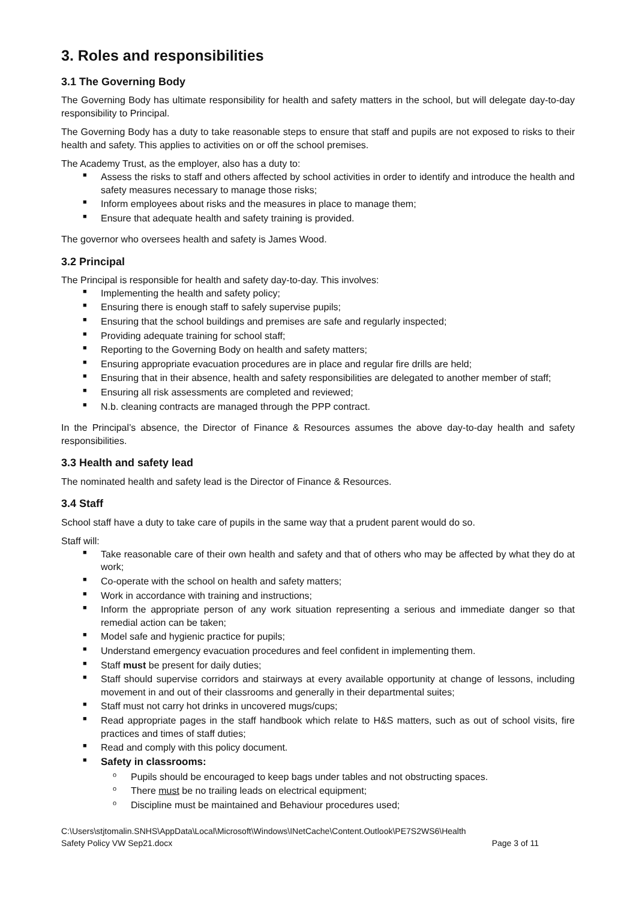3. Roles and responsibilities
3.1 The Governing Body
The Governing Body has ultimate responsibility for health and safety matters in the school, but will delegate day-to-day responsibility to Principal.
The Governing Body has a duty to take reasonable steps to ensure that staff and pupils are not exposed to risks to their health and safety. This applies to activities on or off the school premises.
The Academy Trust, as the employer, also has a duty to:
■ Assess the risks to staff and others affected by school activities in order to identify and introduce the health and safety measures necessary to manage those risks;
■ Inform employees about risks and the measures in place to manage them;
■ Ensure that adequate health and safety training is provided.
The governor who oversees health and safety is James Wood.
3.2 Principal
The Principal is responsible for health and safety day-to-day. This involves:
■ Implementing the health and safety policy;
■ Ensuring there is enough staff to safely supervise pupils;
■ Ensuring that the school buildings and premises are safe and regularly inspected;
■ Providing adequate training for school staff;
■ Reporting to the Governing Body on health and safety matters;
■ Ensuring appropriate evacuation procedures are in place and regular fire drills are held;
■ Ensuring that in their absence, health and safety responsibilities are delegated to another member of staff;
■ Ensuring all risk assessments are completed and reviewed;
■ N.b. cleaning contracts are managed through the PPP contract.
In the Principal’s absence, the Director of Finance & Resources assumes the above day-to-day health and safety responsibilities.
3.3 Health and safety lead
The nominated health and safety lead is the Director of Finance & Resources.
3.4 Staff
School staff have a duty to take care of pupils in the same way that a prudent parent would do so.
Staff will:
■ Take reasonable care of their own health and safety and that of others who may be affected by what they do at work;
■ Co-operate with the school on health and safety matters;
■ Work in accordance with training and instructions;
■ Inform the appropriate person of any work situation representing a serious and immediate danger so that remedial action can be taken;
■ Model safe and hygienic practice for pupils;
■ Understand emergency evacuation procedures and feel confident in implementing them.
■ Staff must be present for daily duties;
■ Staff should supervise corridors and stairways at every available opportunity at change of lessons, including movement in and out of their classrooms and generally in their departmental suites;
■ Staff must not carry hot drinks in uncovered mugs/cups;
■ Read appropriate pages in the staff handbook which relate to H&S matters, such as out of school visits, fire practices and times of staff duties;
■ Read and comply with this policy document.
■ Safety in classrooms:
o Pupils should be encouraged to keep bags under tables and not obstructing spaces.
o There must be no trailing leads on electrical equipment;
o Discipline must be maintained and Behaviour procedures used;
C:\Users\stjtomalin.SNHS\AppData\Local\Microsoft\Windows\INetCache\Content.Outlook\PE7S2WS6\Health
Safety Policy VW Sep21.docx Page 3 of 11